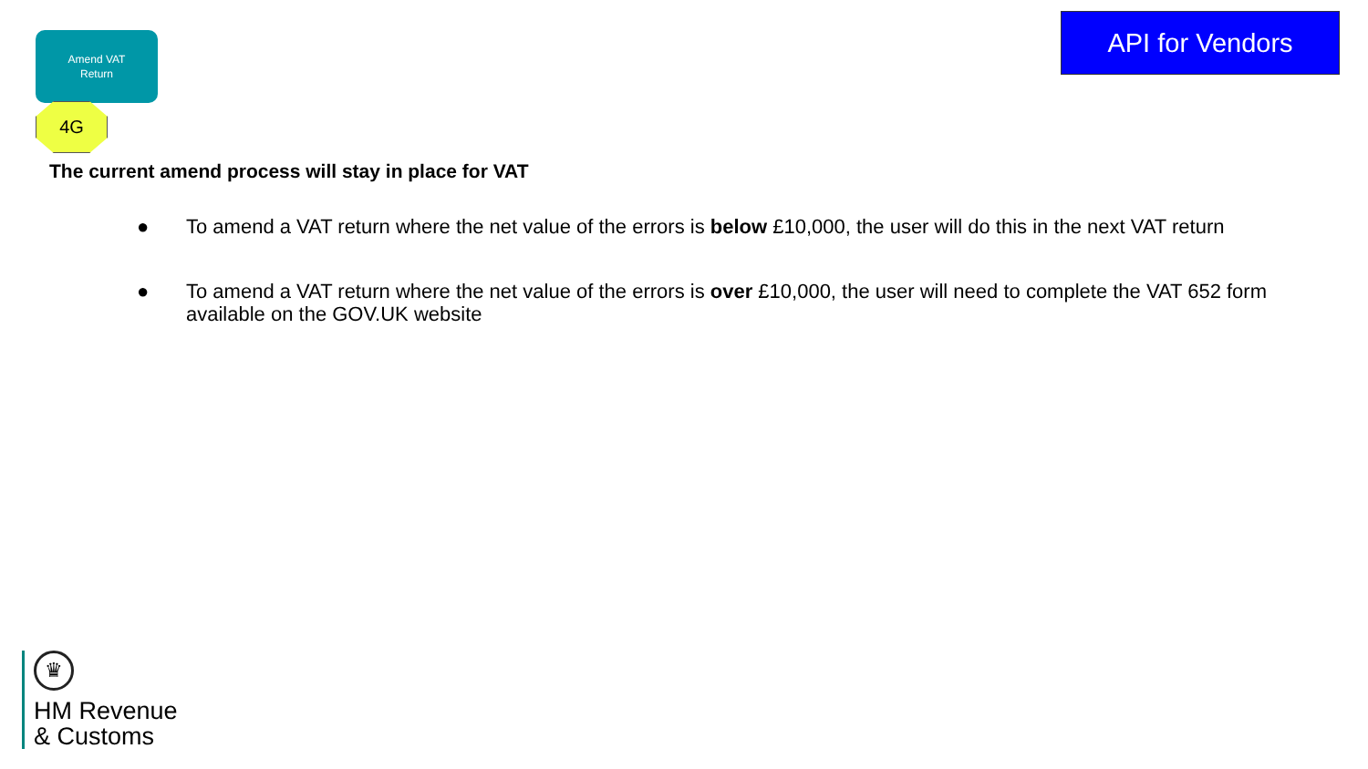Amend VAT
Return
API for Vendors
4G
The current amend process will stay in place for VAT
● To amend a VAT return where the net value of the errors is below £10,000, the user will do this in the next VAT return
● To amend a VAT return where the net value of the errors is over £10,000, the user will need to complete the VAT 652 form available on the GOV.UK website
♛
HM Revenue
& Customs